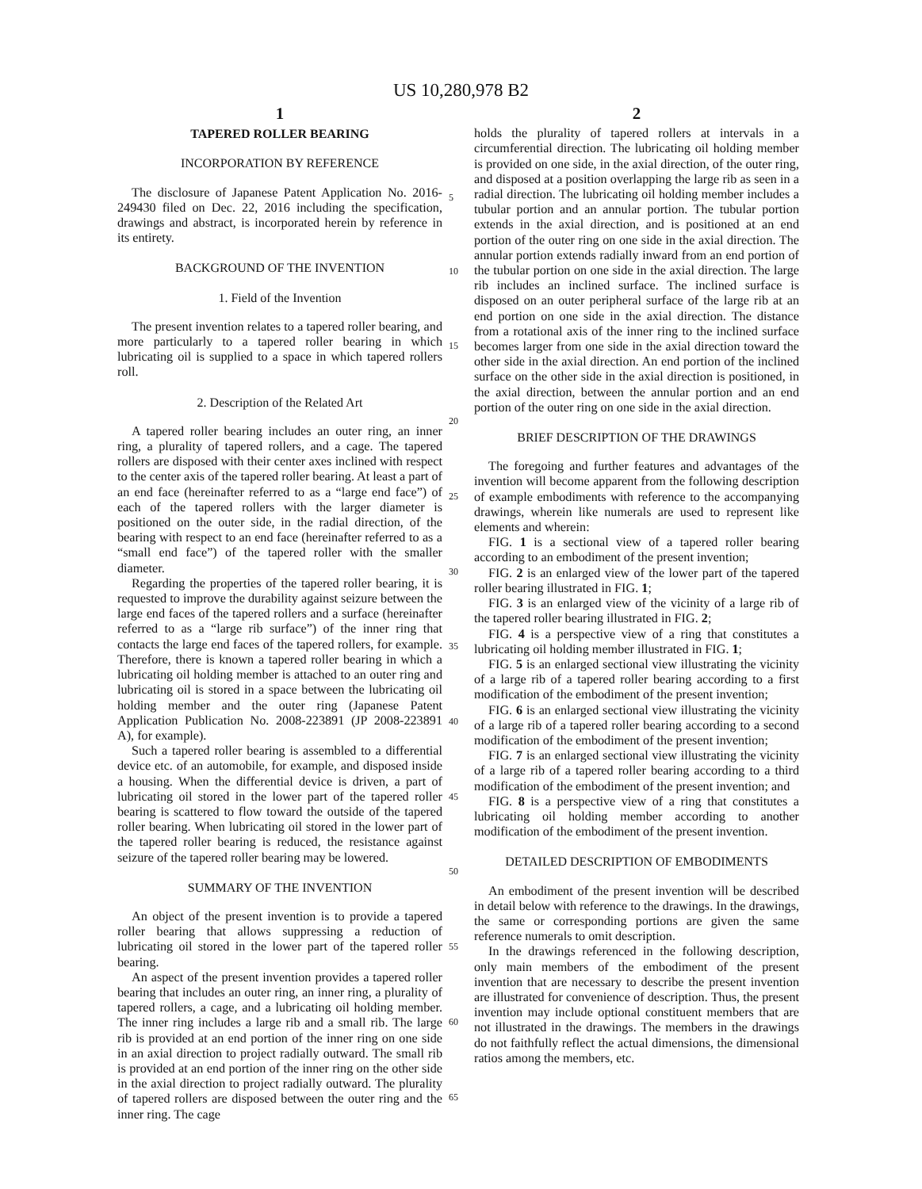US 10,280,978 B2
1
TAPERED ROLLER BEARING
INCORPORATION BY REFERENCE
The disclosure of Japanese Patent Application No. 2016-249430 filed on Dec. 22, 2016 including the specification, drawings and abstract, is incorporated herein by reference in its entirety.
BACKGROUND OF THE INVENTION
1. Field of the Invention
The present invention relates to a tapered roller bearing, and more particularly to a tapered roller bearing in which lubricating oil is supplied to a space in which tapered rollers roll.
2. Description of the Related Art
A tapered roller bearing includes an outer ring, an inner ring, a plurality of tapered rollers, and a cage. The tapered rollers are disposed with their center axes inclined with respect to the center axis of the tapered roller bearing. At least a part of an end face (hereinafter referred to as a “large end face”) of each of the tapered rollers with the larger diameter is positioned on the outer side, in the radial direction, of the bearing with respect to an end face (hereinafter referred to as a “small end face”) of the tapered roller with the smaller diameter.
Regarding the properties of the tapered roller bearing, it is requested to improve the durability against seizure between the large end faces of the tapered rollers and a surface (hereinafter referred to as a “large rib surface”) of the inner ring that contacts the large end faces of the tapered rollers, for example. Therefore, there is known a tapered roller bearing in which a lubricating oil holding member is attached to an outer ring and lubricating oil is stored in a space between the lubricating oil holding member and the outer ring (Japanese Patent Application Publication No. 2008-223891 (JP 2008-223891 A), for example).
Such a tapered roller bearing is assembled to a differential device etc. of an automobile, for example, and disposed inside a housing. When the differential device is driven, a part of lubricating oil stored in the lower part of the tapered roller bearing is scattered to flow toward the outside of the tapered roller bearing. When lubricating oil stored in the lower part of the tapered roller bearing is reduced, the resistance against seizure of the tapered roller bearing may be lowered.
SUMMARY OF THE INVENTION
An object of the present invention is to provide a tapered roller bearing that allows suppressing a reduction of lubricating oil stored in the lower part of the tapered roller bearing.
An aspect of the present invention provides a tapered roller bearing that includes an outer ring, an inner ring, a plurality of tapered rollers, a cage, and a lubricating oil holding member. The inner ring includes a large rib and a small rib. The large rib is provided at an end portion of the inner ring on one side in an axial direction to project radially outward. The small rib is provided at an end portion of the inner ring on the other side in the axial direction to project radially outward. The plurality of tapered rollers are disposed between the outer ring and the inner ring. The cage
2
holds the plurality of tapered rollers at intervals in a circumferential direction. The lubricating oil holding member is provided on one side, in the axial direction, of the outer ring, and disposed at a position overlapping the large rib as seen in a radial direction. The lubricating oil holding member includes a tubular portion and an annular portion. The tubular portion extends in the axial direction, and is positioned at an end portion of the outer ring on one side in the axial direction. The annular portion extends radially inward from an end portion of the tubular portion on one side in the axial direction. The large rib includes an inclined surface. The inclined surface is disposed on an outer peripheral surface of the large rib at an end portion on one side in the axial direction. The distance from a rotational axis of the inner ring to the inclined surface becomes larger from one side in the axial direction toward the other side in the axial direction. An end portion of the inclined surface on the other side in the axial direction is positioned, in the axial direction, between the annular portion and an end portion of the outer ring on one side in the axial direction.
BRIEF DESCRIPTION OF THE DRAWINGS
The foregoing and further features and advantages of the invention will become apparent from the following description of example embodiments with reference to the accompanying drawings, wherein like numerals are used to represent like elements and wherein:
FIG. 1 is a sectional view of a tapered roller bearing according to an embodiment of the present invention;
FIG. 2 is an enlarged view of the lower part of the tapered roller bearing illustrated in FIG. 1;
FIG. 3 is an enlarged view of the vicinity of a large rib of the tapered roller bearing illustrated in FIG. 2;
FIG. 4 is a perspective view of a ring that constitutes a lubricating oil holding member illustrated in FIG. 1;
FIG. 5 is an enlarged sectional view illustrating the vicinity of a large rib of a tapered roller bearing according to a first modification of the embodiment of the present invention;
FIG. 6 is an enlarged sectional view illustrating the vicinity of a large rib of a tapered roller bearing according to a second modification of the embodiment of the present invention;
FIG. 7 is an enlarged sectional view illustrating the vicinity of a large rib of a tapered roller bearing according to a third modification of the embodiment of the present invention; and
FIG. 8 is a perspective view of a ring that constitutes a lubricating oil holding member according to another modification of the embodiment of the present invention.
DETAILED DESCRIPTION OF EMBODIMENTS
An embodiment of the present invention will be described in detail below with reference to the drawings. In the drawings, the same or corresponding portions are given the same reference numerals to omit description.
In the drawings referenced in the following description, only main members of the embodiment of the present invention that are necessary to describe the present invention are illustrated for convenience of description. Thus, the present invention may include optional constituent members that are not illustrated in the drawings. The members in the drawings do not faithfully reflect the actual dimensions, the dimensional ratios among the members, etc.
5
10
15
20
25
30
35
40
45
50
55
60
65